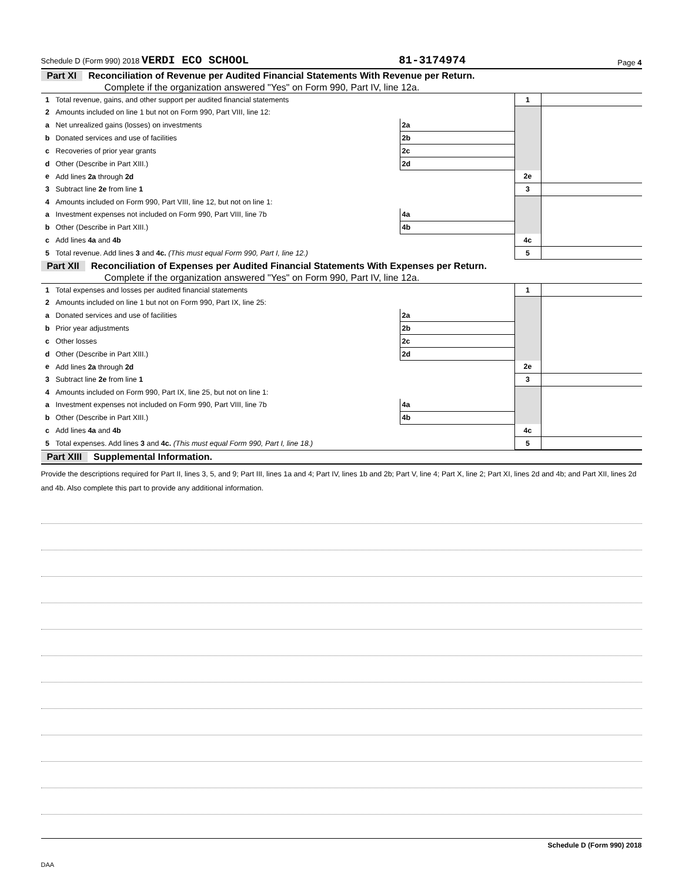Schedule D (Form 990) 2018 VERDI ECO SCHOOL 81-3174974 Page 4
Part XI Reconciliation of Revenue per Audited Financial Statements With Revenue per Return.
Complete if the organization answered "Yes" on Form 990, Part IV, line 12a.
| 1 | Total revenue, gains, and other support per audited financial statements | | | 1 | |
| 2 | Amounts included on line 1 but not on Form 990, Part VIII, line 12: | | | | |
| a | Net unrealized gains (losses) on investments | 2a | | | |
| b | Donated services and use of facilities | 2b | | | |
| c | Recoveries of prior year grants | 2c | | | |
| d | Other (Describe in Part XIII.) | 2d | | | |
| e | Add lines 2a through 2d | | | 2e | |
| 3 | Subtract line 2e from line 1 | | | 3 | |
| 4 | Amounts included on Form 990, Part VIII, line 12, but not on line 1: | | | | |
| a | Investment expenses not included on Form 990, Part VIII, line 7b | 4a | | | |
| b | Other (Describe in Part XIII.) | 4b | | | |
| c | Add lines 4a and 4b | | | 4c | |
| 5 | Total revenue. Add lines 3 and 4c. (This must equal Form 990, Part I, line 12.) | | | 5 | |
Part XII Reconciliation of Expenses per Audited Financial Statements With Expenses per Return.
Complete if the organization answered "Yes" on Form 990, Part IV, line 12a.
| 1 | Total expenses and losses per audited financial statements | | | 1 | |
| 2 | Amounts included on line 1 but not on Form 990, Part IX, line 25: | | | | |
| a | Donated services and use of facilities | 2a | | | |
| b | Prior year adjustments | 2b | | | |
| c | Other losses | 2c | | | |
| d | Other (Describe in Part XIII.) | 2d | | | |
| e | Add lines 2a through 2d | | | 2e | |
| 3 | Subtract line 2e from line 1 | | | 3 | |
| 4 | Amounts included on Form 990, Part IX, line 25, but not on line 1: | | | | |
| a | Investment expenses not included on Form 990, Part VIII, line 7b | 4a | | | |
| b | Other (Describe in Part XIII.) | 4b | | | |
| c | Add lines 4a and 4b | | | 4c | |
| 5 | Total expenses. Add lines 3 and 4c. (This must equal Form 990, Part I, line 18.) | | | 5 | |
Part XIII Supplemental Information.
Provide the descriptions required for Part II, lines 3, 5, and 9; Part III, lines 1a and 4; Part IV, lines 1b and 2b; Part V, line 4; Part X, line 2; Part XI, lines 2d and 4b; and Part XII, lines 2d and 4b. Also complete this part to provide any additional information.
Schedule D (Form 990) 2018
DAA